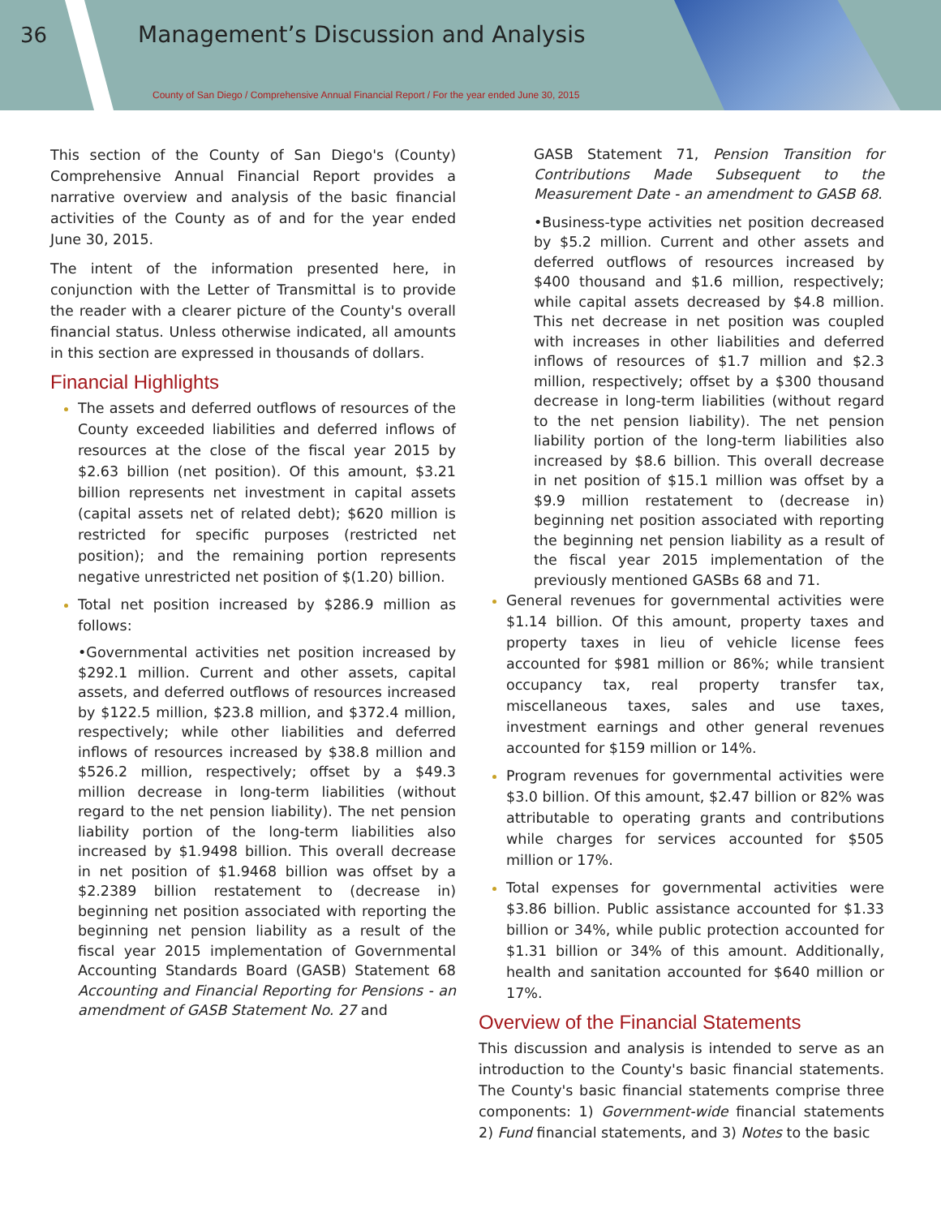36
Management’s Discussion and Analysis
County of San Diego / Comprehensive Annual Financial Report / For the year ended June 30, 2015
This section of the County of San Diego's (County) Comprehensive Annual Financial Report provides a narrative overview and analysis of the basic financial activities of the County as of and for the year ended June 30, 2015.
The intent of the information presented here, in conjunction with the Letter of Transmittal is to provide the reader with a clearer picture of the County's overall financial status. Unless otherwise indicated, all amounts in this section are expressed in thousands of dollars.
Financial Highlights
The assets and deferred outflows of resources of the County exceeded liabilities and deferred inflows of resources at the close of the fiscal year 2015 by $2.63 billion (net position). Of this amount, $3.21 billion represents net investment in capital assets (capital assets net of related debt); $620 million is restricted for specific purposes (restricted net position); and the remaining portion represents negative unrestricted net position of $(1.20) billion.
Total net position increased by $286.9 million as follows:
•Governmental activities net position increased by $292.1 million. Current and other assets, capital assets, and deferred outflows of resources increased by $122.5 million, $23.8 million, and $372.4 million, respectively; while other liabilities and deferred inflows of resources increased by $38.8 million and $526.2 million, respectively; offset by a $49.3 million decrease in long-term liabilities (without regard to the net pension liability). The net pension liability portion of the long-term liabilities also increased by $1.9498 billion. This overall decrease in net position of $1.9468 billion was offset by a $2.2389 billion restatement to (decrease in) beginning net position associated with reporting the beginning net pension liability as a result of the fiscal year 2015 implementation of Governmental Accounting Standards Board (GASB) Statement 68 Accounting and Financial Reporting for Pensions - an amendment of GASB Statement No. 27 and
GASB Statement 71, Pension Transition for Contributions Made Subsequent to the Measurement Date - an amendment to GASB 68.
•Business-type activities net position decreased by $5.2 million. Current and other assets and deferred outflows of resources increased by $400 thousand and $1.6 million, respectively; while capital assets decreased by $4.8 million. This net decrease in net position was coupled with increases in other liabilities and deferred inflows of resources of $1.7 million and $2.3 million, respectively; offset by a $300 thousand decrease in long-term liabilities (without regard to the net pension liability). The net pension liability portion of the long-term liabilities also increased by $8.6 billion. This overall decrease in net position of $15.1 million was offset by a $9.9 million restatement to (decrease in) beginning net position associated with reporting the beginning net pension liability as a result of the fiscal year 2015 implementation of the previously mentioned GASBs 68 and 71.
General revenues for governmental activities were $1.14 billion. Of this amount, property taxes and property taxes in lieu of vehicle license fees accounted for $981 million or 86%; while transient occupancy tax, real property transfer tax, miscellaneous taxes, sales and use taxes, investment earnings and other general revenues accounted for $159 million or 14%.
Program revenues for governmental activities were $3.0 billion. Of this amount, $2.47 billion or 82% was attributable to operating grants and contributions while charges for services accounted for $505 million or 17%.
Total expenses for governmental activities were $3.86 billion. Public assistance accounted for $1.33 billion or 34%, while public protection accounted for $1.31 billion or 34% of this amount. Additionally, health and sanitation accounted for $640 million or 17%.
Overview of the Financial Statements
This discussion and analysis is intended to serve as an introduction to the County's basic financial statements. The County's basic financial statements comprise three components: 1) Government-wide financial statements 2) Fund financial statements, and 3) Notes to the basic